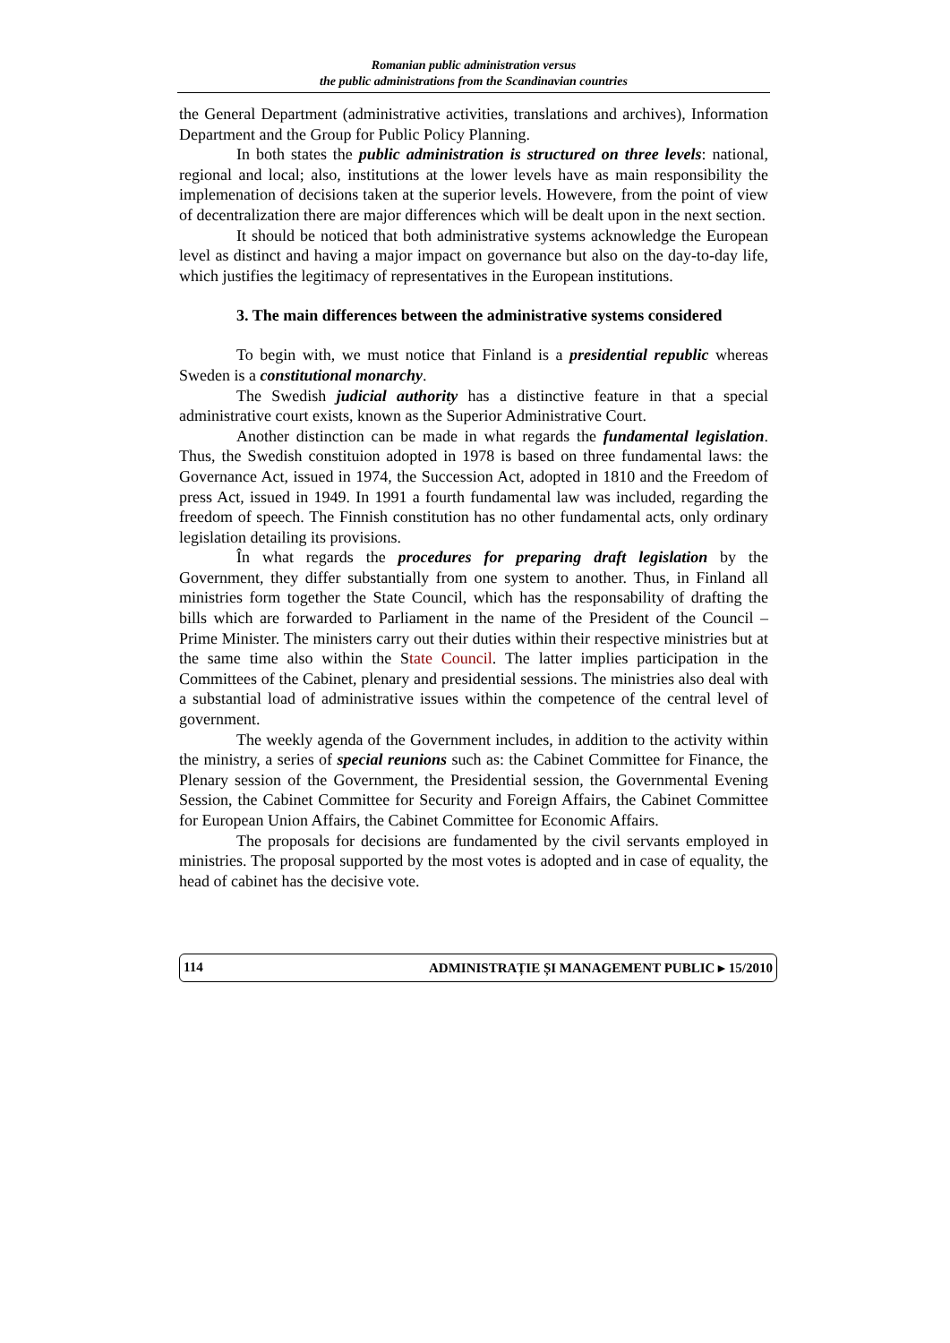Romanian public administration versus
the public administrations from the Scandinavian countries
the General Department (administrative activities, translations and archives), Information Department and the Group for Public Policy Planning.
In both states the public administration is structured on three levels: national, regional and local; also, institutions at the lower levels have as main responsibility the implemenation of decisions taken at the superior levels. Howevere, from the point of view of decentralization there are major differences which will be dealt upon in the next section.
It should be noticed that both administrative systems acknowledge the European level as distinct and having a major impact on governance but also on the day-to-day life, which justifies the legitimacy of representatives in the European institutions.
3. The main differences between the administrative systems considered
To begin with, we must notice that Finland is a presidential republic whereas Sweden is a constitutional monarchy.
The Swedish judicial authority has a distinctive feature in that a special administrative court exists, known as the Superior Administrative Court.
Another distinction can be made in what regards the fundamental legislation. Thus, the Swedish constituion adopted in 1978 is based on three fundamental laws: the Governance Act, issued in 1974, the Succession Act, adopted in 1810 and the Freedom of press Act, issued in 1949. In 1991 a fourth fundamental law was included, regarding the freedom of speech. The Finnish constitution has no other fundamental acts, only ordinary legislation detailing its provisions.
În what regards the procedures for preparing draft legislation by the Government, they differ substantially from one system to another. Thus, in Finland all ministries form together the State Council, which has the responsability of drafting the bills which are forwarded to Parliament in the name of the President of the Council – Prime Minister. The ministers carry out their duties within their respective ministries but at the same time also within the State Council. The latter implies participation in the Committees of the Cabinet, plenary and presidential sessions. The ministries also deal with a substantial load of administrative issues within the competence of the central level of government.
The weekly agenda of the Government includes, in addition to the activity within the ministry, a series of special reunions such as: the Cabinet Committee for Finance, the Plenary session of the Government, the Presidential session, the Governmental Evening Session, the Cabinet Committee for Security and Foreign Affairs, the Cabinet Committee for European Union Affairs, the Cabinet Committee for Economic Affairs.
The proposals for decisions are fundamented by the civil servants employed in ministries. The proposal supported by the most votes is adopted and in case of equality, the head of cabinet has the decisive vote.
114 ADMINISTRAȚIE ȘI MANAGEMENT PUBLIC ▸ 15/2010